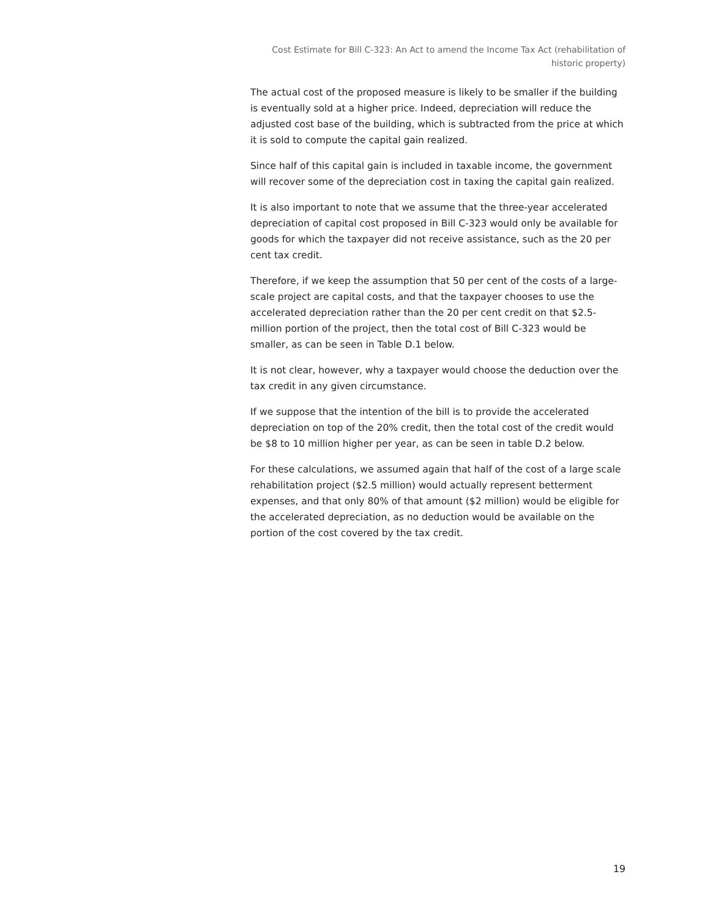Cost Estimate for Bill C-323: An Act to amend the Income Tax Act (rehabilitation of historic property)
The actual cost of the proposed measure is likely to be smaller if the building is eventually sold at a higher price. Indeed, depreciation will reduce the adjusted cost base of the building, which is subtracted from the price at which it is sold to compute the capital gain realized.
Since half of this capital gain is included in taxable income, the government will recover some of the depreciation cost in taxing the capital gain realized.
It is also important to note that we assume that the three-year accelerated depreciation of capital cost proposed in Bill C-323 would only be available for goods for which the taxpayer did not receive assistance, such as the 20 per cent tax credit.
Therefore, if we keep the assumption that 50 per cent of the costs of a large-scale project are capital costs, and that the taxpayer chooses to use the accelerated depreciation rather than the 20 per cent credit on that $2.5-million portion of the project, then the total cost of Bill C-323 would be smaller, as can be seen in Table D.1 below.
It is not clear, however, why a taxpayer would choose the deduction over the tax credit in any given circumstance.
If we suppose that the intention of the bill is to provide the accelerated depreciation on top of the 20% credit, then the total cost of the credit would be $8 to 10 million higher per year, as can be seen in table D.2 below.
For these calculations, we assumed again that half of the cost of a large scale rehabilitation project ($2.5 million) would actually represent betterment expenses, and that only 80% of that amount ($2 million) would be eligible for the accelerated depreciation, as no deduction would be available on the portion of the cost covered by the tax credit.
19